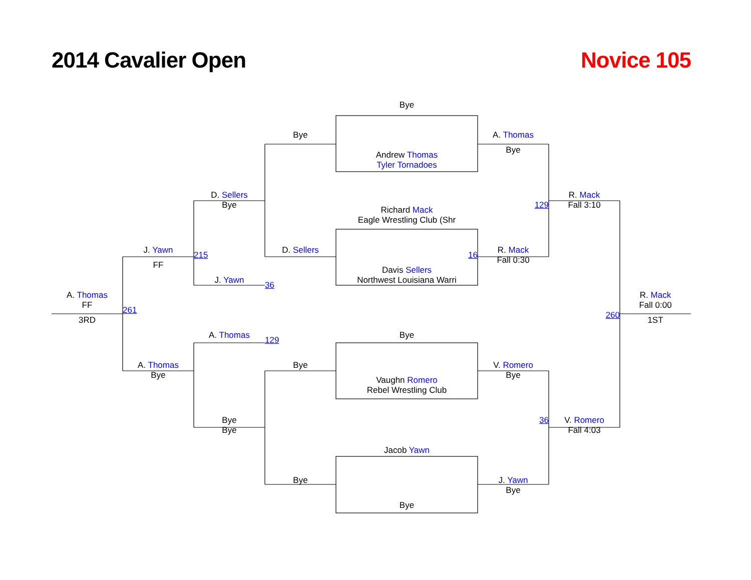2014 Cavalier Open
Novice 105
Bye
Bye
A. Thomas
Bye
Andrew Thomas
Tyler Tornadoes
D. Sellers
R. Mack
Bye
129
Fall 3:10
Richard Mack
Eagle Wrestling Club (Shr
J. Yawn
D. Sellers
R. Mack
215
16
Fall 0:30
FF
Davis Sellers
J. Yawn
Northwest Louisiana Warri
36
A. Thomas
R. Mack
FF
Fall 0:00
261
260
3RD
1ST
A. Thomas
Bye
129
A. Thomas
Bye
V. Romero
Bye
Bye
Vaughn Romero
Rebel Wrestling Club
Bye
36
V. Romero
Bye
Fall 4:03
Jacob Yawn
Bye
J. Yawn
Bye
Bye